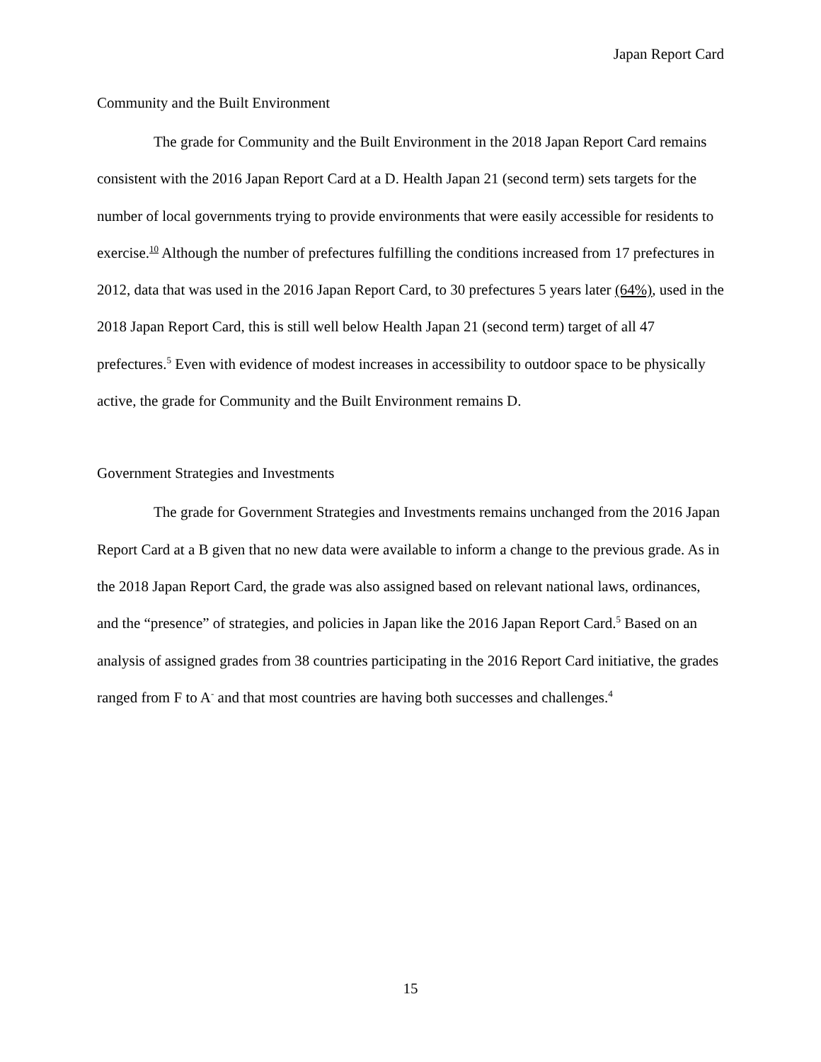Japan Report Card
Community and the Built Environment
The grade for Community and the Built Environment in the 2018 Japan Report Card remains consistent with the 2016 Japan Report Card at a D. Health Japan 21 (second term) sets targets for the number of local governments trying to provide environments that were easily accessible for residents to exercise.<sup>10</sup> Although the number of prefectures fulfilling the conditions increased from 17 prefectures in 2012, data that was used in the 2016 Japan Report Card, to 30 prefectures 5 years later (64%), used in the 2018 Japan Report Card, this is still well below Health Japan 21 (second term) target of all 47 prefectures.<sup>5</sup> Even with evidence of modest increases in accessibility to outdoor space to be physically active, the grade for Community and the Built Environment remains D.
Government Strategies and Investments
The grade for Government Strategies and Investments remains unchanged from the 2016 Japan Report Card at a B given that no new data were available to inform a change to the previous grade. As in the 2018 Japan Report Card, the grade was also assigned based on relevant national laws, ordinances, and the “presence” of strategies, and policies in Japan like the 2016 Japan Report Card.<sup>5</sup> Based on an analysis of assigned grades from 38 countries participating in the 2016 Report Card initiative, the grades ranged from F to A<sup>-</sup> and that most countries are having both successes and challenges.<sup>4</sup>
15